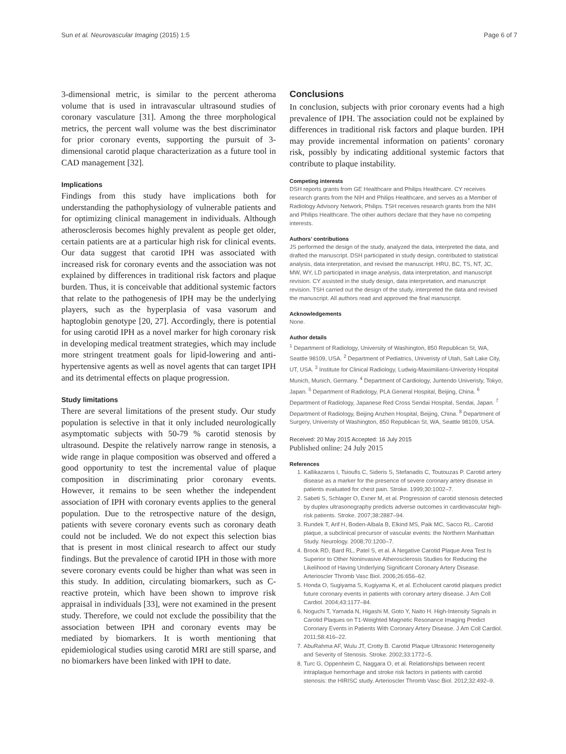Sun et al. Neurovascular Imaging (2015) 1:5 Page 6 of 7
3-dimensional metric, is similar to the percent atheroma volume that is used in intravascular ultrasound studies of coronary vasculature [31]. Among the three morphological metrics, the percent wall volume was the best discriminator for prior coronary events, supporting the pursuit of 3-dimensional carotid plaque characterization as a future tool in CAD management [32].
Implications
Findings from this study have implications both for understanding the pathophysiology of vulnerable patients and for optimizing clinical management in individuals. Although atherosclerosis becomes highly prevalent as people get older, certain patients are at a particular high risk for clinical events. Our data suggest that carotid IPH was associated with increased risk for coronary events and the association was not explained by differences in traditional risk factors and plaque burden. Thus, it is conceivable that additional systemic factors that relate to the pathogenesis of IPH may be the underlying players, such as the hyperplasia of vasa vasorum and haptoglobin genotype [20, 27]. Accordingly, there is potential for using carotid IPH as a novel marker for high coronary risk in developing medical treatment strategies, which may include more stringent treatment goals for lipid-lowering and anti-hypertensive agents as well as novel agents that can target IPH and its detrimental effects on plaque progression.
Study limitations
There are several limitations of the present study. Our study population is selective in that it only included neurologically asymptomatic subjects with 50-79 % carotid stenosis by ultrasound. Despite the relatively narrow range in stenosis, a wide range in plaque composition was observed and offered a good opportunity to test the incremental value of plaque composition in discriminating prior coronary events. However, it remains to be seen whether the independent association of IPH with coronary events applies to the general population. Due to the retrospective nature of the design, patients with severe coronary events such as coronary death could not be included. We do not expect this selection bias that is present in most clinical research to affect our study findings. But the prevalence of carotid IPH in those with more severe coronary events could be higher than what was seen in this study. In addition, circulating biomarkers, such as C-reactive protein, which have been shown to improve risk appraisal in individuals [33], were not examined in the present study. Therefore, we could not exclude the possibility that the association between IPH and coronary events may be mediated by biomarkers. It is worth mentioning that epidemiological studies using carotid MRI are still sparse, and no biomarkers have been linked with IPH to date.
Conclusions
In conclusion, subjects with prior coronary events had a high prevalence of IPH. The association could not be explained by differences in traditional risk factors and plaque burden. IPH may provide incremental information on patients’ coronary risk, possibly by indicating additional systemic factors that contribute to plaque instability.
Competing interests
DSH reports grants from GE Healthcare and Philips Healthcare. CY receives research grants from the NIH and Philips Healthcare, and serves as a Member of Radiology Advisory Network, Philips. TSH receives research grants from the NIH and Philips Healthcare. The other authors declare that they have no competing interests.
Authors’ contributions
JS performed the design of the study, analyzed the data, interpreted the data, and drafted the manuscript. DSH participated in study design, contributed to statistical analysis, data interpretation, and revised the manuscript. HRU, BC, TS, NT, JC, MW, WY, LD participated in image analysis, data interpretation, and manuscript revision. CY assisted in the study design, data interpretation, and manuscript revision. TSH carried out the design of the study, interpreted the data and revised the manuscript. All authors read and approved the final manuscript.
Acknowledgements
None.
Author details
<sup>1</sup> Department of Radiology, University of Washington, 850 Republican St, WA, Seattle 98109, USA. <sup>2</sup> Department of Pediatrics, Univeristy of Utah, Salt Lake City, UT, USA. <sup>3</sup> Institute for Clinical Radiology, Ludwig-Maximilians-Univeristy Hospital Munich, Munich, Germany. <sup>4</sup> Department of Cardiology, Juntendo Univeristy, Tokyo, Japan. <sup>5</sup> Department of Radiology, PLA General Hospital, Beijing, China. <sup>6</sup> Department of Radiology, Japanese Red Cross Sendai Hospital, Sendai, Japan. <sup>7</sup> Department of Radiology, Beijing Anzhen Hospital, Beijing, China. <sup>8</sup> Department of Surgery, Univeristy of Washington, 850 Republican St, WA, Seattle 98109, USA.
Received: 20 May 2015 Accepted: 16 July 2015
Published online: 24 July 2015
References
1. Kallikazaros I, Tsioufis C, Sideris S, Stefanadis C, Toutouzas P. Carotid artery disease as a marker for the presence of severe coronary artery disease in patients evaluated for chest pain. Stroke. 1999;30:1002–7.
2. Sabeti S, Schlager O, Exner M, et al. Progression of carotid stenosis detected by duplex ultrasonography predicts adverse outcomes in cardiovascular high-risk patients. Stroke. 2007;38:2887–94.
3. Rundek T, Arif H, Boden-Albala B, Elkind MS, Paik MC, Sacco RL. Carotid plaque, a subclinical precursor of vascular events: the Northern Manhattan Study. Neurology. 2008;70:1200–7.
4. Brook RD, Bard RL, Patel S, et al. A Negative Carotid Plaque Area Test Is Superior to Other Noninvasive Atherosclerosis Studies for Reducing the Likelihood of Having Underlying Significant Coronary Artery Disease. Arterioscler Thromb Vasc Biol. 2006;26:656–62.
5. Honda O, Sugiyama S, Kugiyama K, et al. Echolucent carotid plaques predict future coronary events in patients with coronary artery disease. J Am Coll Cardiol. 2004;43:1177–84.
6. Noguchi T, Yamada N, Higashi M, Goto Y, Naito H. High-Intensity Signals in Carotid Plaques on T1-Weighted Magnetic Resonance Imaging Predict Coronary Events in Patients With Coronary Artery Disease. J Am Coll Cardiol. 2011;58:416–22.
7. AbuRahma AF, Wulu JT, Crotty B. Carotid Plaque Ultrasonic Heterogeneity and Severity of Stenosis. Stroke. 2002;33:1772–5.
8. Turc G, Oppenheim C, Naggara O, et al. Relationships between recent intraplaque hemorrhage and stroke risk factors in patients with carotid stenosis: the HIRISC study. Arterioscler Thromb Vasc Biol. 2012;32:492–9.